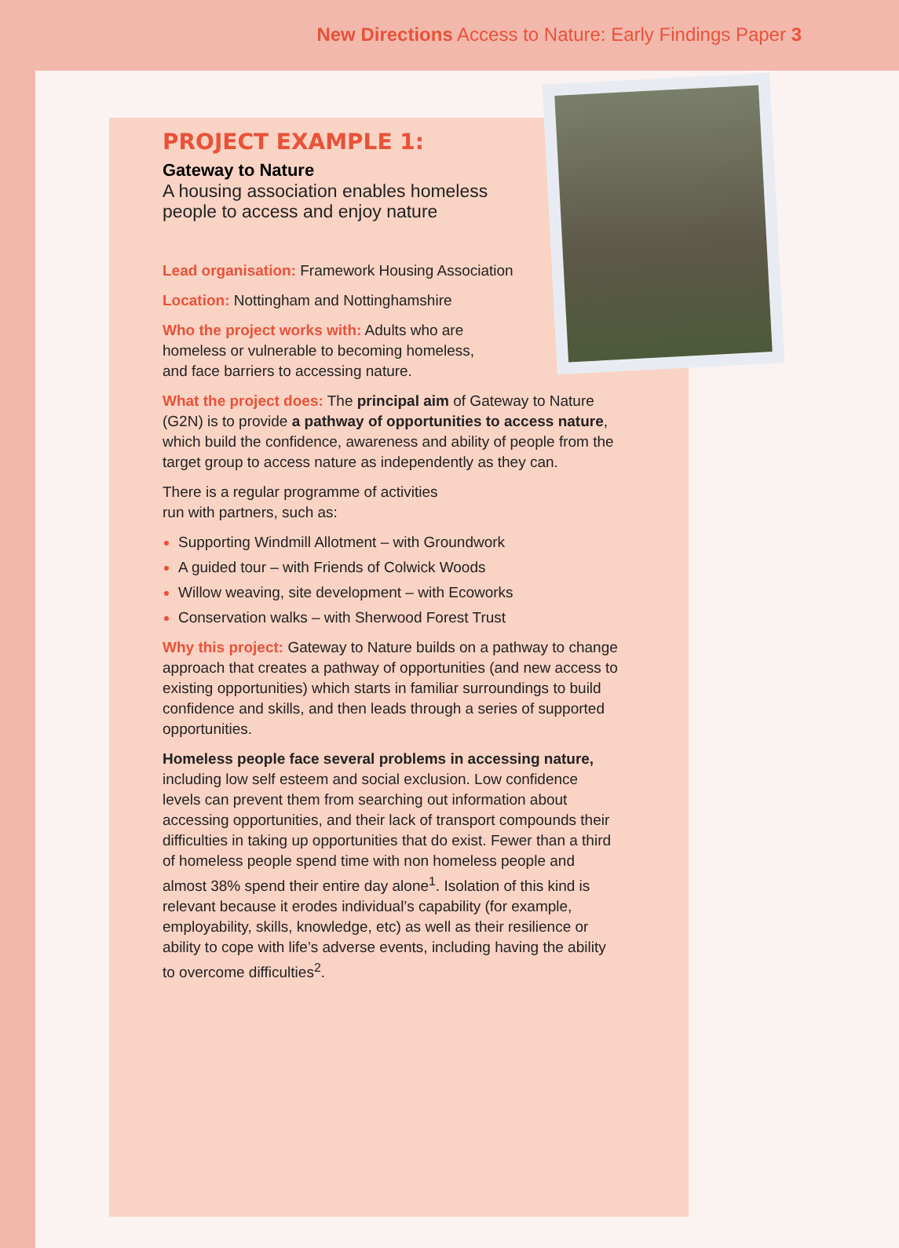New Directions Access to Nature: Early Findings Paper 3
PROJECT EXAMPLE 1:
Gateway to Nature
A housing association enables homeless people to access and enjoy nature
Lead organisation: Framework Housing Association
Location: Nottingham and Nottinghamshire
Who the project works with: Adults who are homeless or vulnerable to becoming homeless, and face barriers to accessing nature.
What the project does: The principal aim of Gateway to Nature (G2N) is to provide a pathway of opportunities to access nature, which build the confidence, awareness and ability of people from the target group to access nature as independently as they can.
There is a regular programme of activities run with partners, such as:
Supporting Windmill Allotment – with Groundwork
A guided tour – with Friends of Colwick Woods
Willow weaving, site development – with Ecoworks
Conservation walks – with Sherwood Forest Trust
Why this project: Gateway to Nature builds on a pathway to change approach that creates a pathway of opportunities (and new access to existing opportunities) which starts in familiar surroundings to build confidence and skills, and then leads through a series of supported opportunities.
Homeless people face several problems in accessing nature, including low self esteem and social exclusion. Low confidence levels can prevent them from searching out information about accessing opportunities, and their lack of transport compounds their difficulties in taking up opportunities that do exist. Fewer than a third of homeless people spend time with non homeless people and almost 38% spend their entire day alone<sup>1</sup>. Isolation of this kind is relevant because it erodes individual’s capability (for example, employability, skills, knowledge, etc) as well as their resilience or ability to cope with life’s adverse events, including having the ability to overcome difficulties<sup>2</sup>.